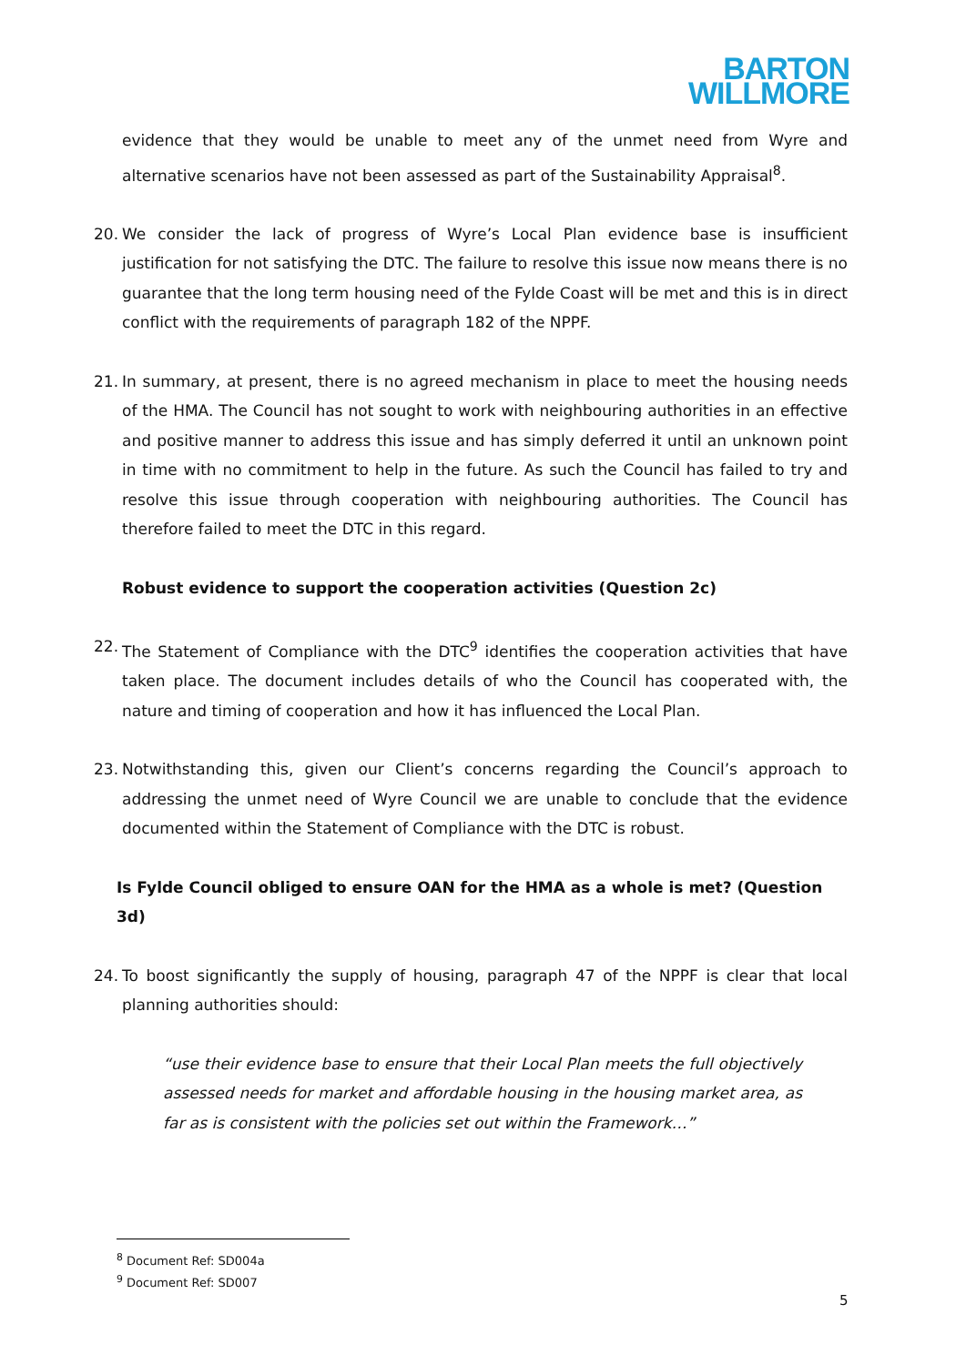BARTON
WILLMORE
evidence that they would be unable to meet any of the unmet need from Wyre and alternative scenarios have not been assessed as part of the Sustainability Appraisal<sup>8</sup>.
20. We consider the lack of progress of Wyre’s Local Plan evidence base is insufficient justification for not satisfying the DTC. The failure to resolve this issue now means there is no guarantee that the long term housing need of the Fylde Coast will be met and this is in direct conflict with the requirements of paragraph 182 of the NPPF.
21. In summary, at present, there is no agreed mechanism in place to meet the housing needs of the HMA. The Council has not sought to work with neighbouring authorities in an effective and positive manner to address this issue and has simply deferred it until an unknown point in time with no commitment to help in the future. As such the Council has failed to try and resolve this issue through cooperation with neighbouring authorities. The Council has therefore failed to meet the DTC in this regard.
Robust evidence to support the cooperation activities (Question 2c)
22. The Statement of Compliance with the DTC<sup>9</sup> identifies the cooperation activities that have taken place. The document includes details of who the Council has cooperated with, the nature and timing of cooperation and how it has influenced the Local Plan.
23. Notwithstanding this, given our Client’s concerns regarding the Council’s approach to addressing the unmet need of Wyre Council we are unable to conclude that the evidence documented within the Statement of Compliance with the DTC is robust.
Is Fylde Council obliged to ensure OAN for the HMA as a whole is met? (Question 3d)
24. To boost significantly the supply of housing, paragraph 47 of the NPPF is clear that local planning authorities should:
“use their evidence base to ensure that their Local Plan meets the full objectively assessed needs for market and affordable housing in the housing market area, as far as is consistent with the policies set out within the Framework…”
<sup>8</sup> Document Ref: SD004a
<sup>9</sup> Document Ref: SD007
5